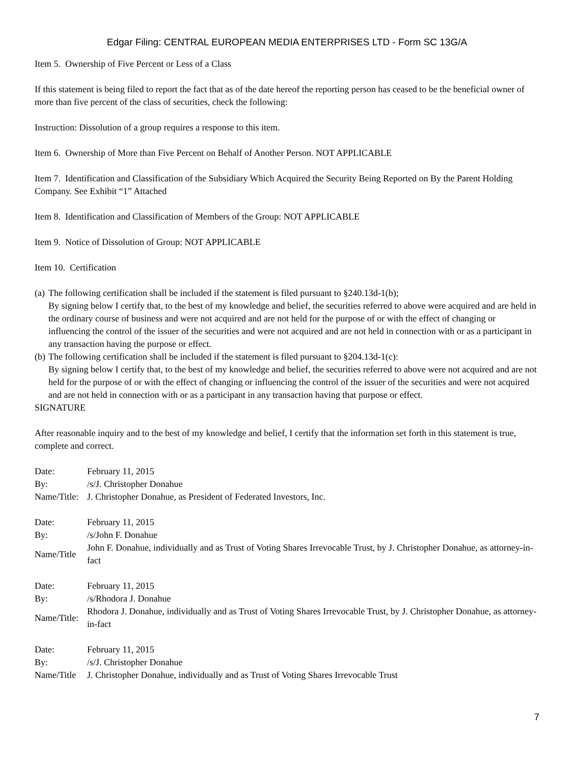Edgar Filing: CENTRAL EUROPEAN MEDIA ENTERPRISES LTD - Form SC 13G/A
Item 5. Ownership of Five Percent or Less of a Class
If this statement is being filed to report the fact that as of the date hereof the reporting person has ceased to be the beneficial owner of more than five percent of the class of securities, check the following:
Instruction: Dissolution of a group requires a response to this item.
Item 6. Ownership of More than Five Percent on Behalf of Another Person. NOT APPLICABLE
Item 7. Identification and Classification of the Subsidiary Which Acquired the Security Being Reported on By the Parent Holding Company. See Exhibit “1” Attached
Item 8. Identification and Classification of Members of the Group: NOT APPLICABLE
Item 9. Notice of Dissolution of Group: NOT APPLICABLE
Item 10. Certification
(a)
The following certification shall be included if the statement is filed pursuant to §240.13d-1(b);
By signing below I certify that, to the best of my knowledge and belief, the securities referred to above were acquired and are held in the ordinary course of business and were not acquired and are not held for the purpose of or with the effect of changing or influencing the control of the issuer of the securities and were not acquired and are not held in connection with or as a participant in any transaction having the purpose or effect.
(b)
The following certification shall be included if the statement is filed pursuant to §204.13d-1(c):
By signing below I certify that, to the best of my knowledge and belief, the securities referred to above were not acquired and are not held for the purpose of or with the effect of changing or influencing the control of the issuer of the securities and were not acquired and are not held in connection with or as a participant in any transaction having that purpose or effect.
SIGNATURE
After reasonable inquiry and to the best of my knowledge and belief, I certify that the information set forth in this statement is true, complete and correct.
| Date: | February 11, 2015 |
| By: | /s/J. Christopher Donahue |
| Name/Title: | J. Christopher Donahue, as President of Federated Investors, Inc. |
| Date: | February 11, 2015 |
| By: | /s/John F. Donahue |
| Name/Title | John F. Donahue, individually and as Trust of Voting Shares Irrevocable Trust, by J. Christopher Donahue, as attorney-in-fact |
| Date: | February 11, 2015 |
| By: | /s/Rhodora J. Donahue |
| Name/Title: | Rhodora J. Donahue, individually and as Trust of Voting Shares Irrevocable Trust, by J. Christopher Donahue, as attorney-in-fact |
| Date: | February 11, 2015 |
| By: | /s/J. Christopher Donahue |
| Name/Title | J. Christopher Donahue, individually and as Trust of Voting Shares Irrevocable Trust |
7